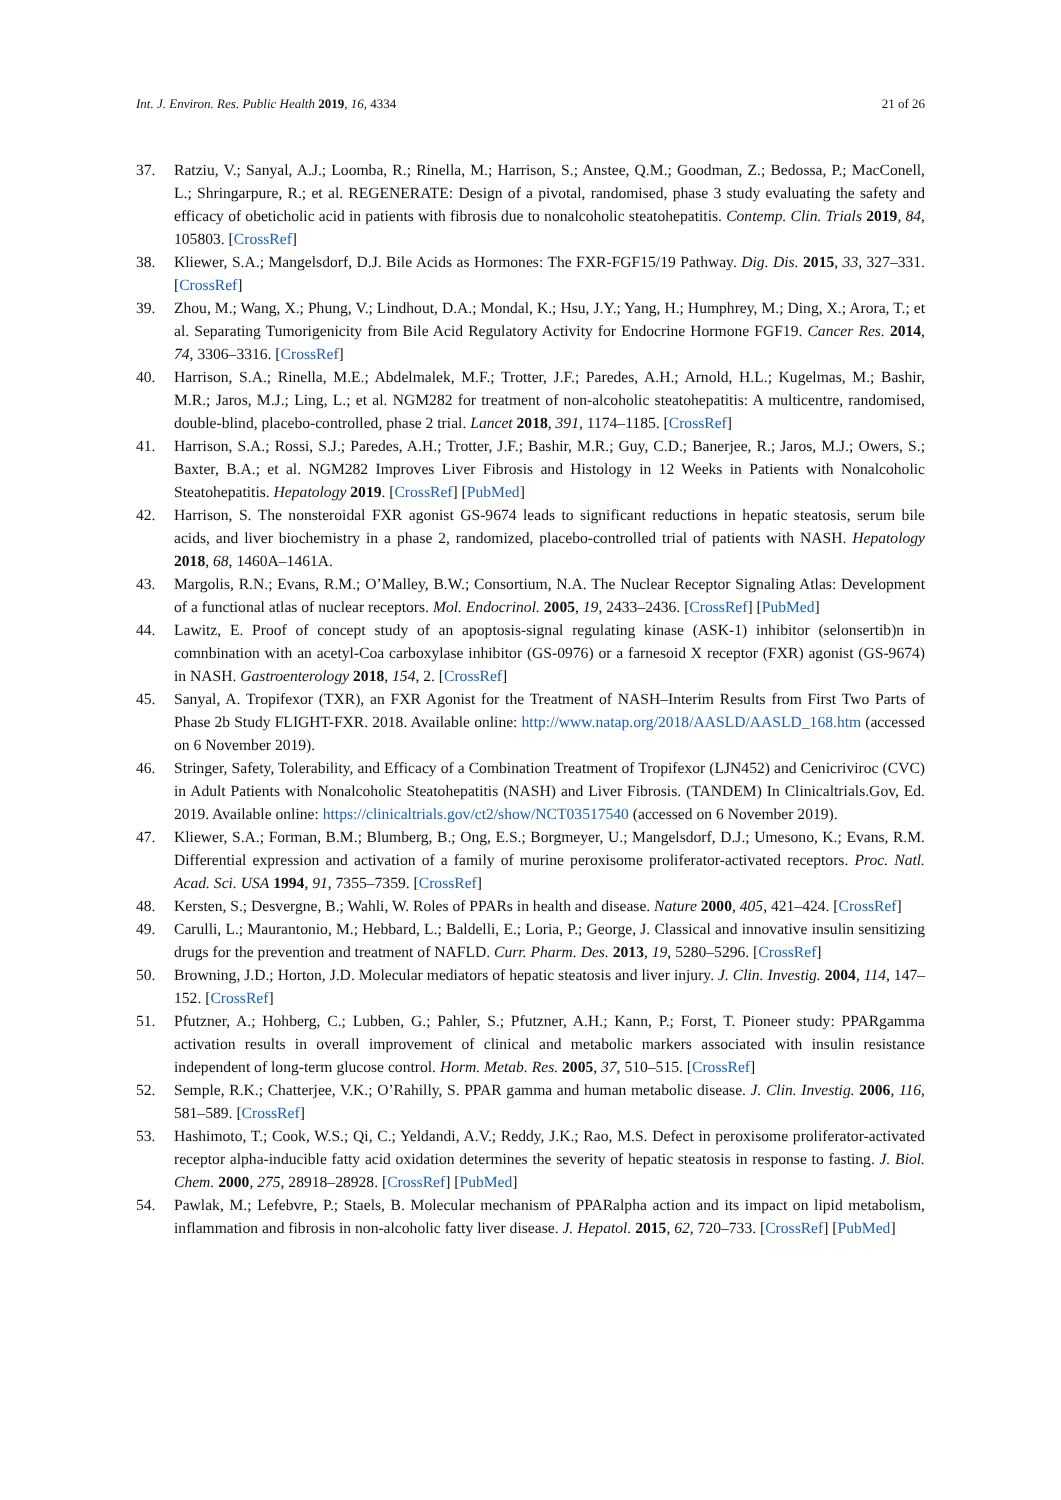Int. J. Environ. Res. Public Health 2019, 16, 4334 21 of 26
37. Ratziu, V.; Sanyal, A.J.; Loomba, R.; Rinella, M.; Harrison, S.; Anstee, Q.M.; Goodman, Z.; Bedossa, P.; MacConell, L.; Shringarpure, R.; et al. REGENERATE: Design of a pivotal, randomised, phase 3 study evaluating the safety and efficacy of obeticholic acid in patients with fibrosis due to nonalcoholic steatohepatitis. Contemp. Clin. Trials 2019, 84, 105803. [CrossRef]
38. Kliewer, S.A.; Mangelsdorf, D.J. Bile Acids as Hormones: The FXR-FGF15/19 Pathway. Dig. Dis. 2015, 33, 327–331. [CrossRef]
39. Zhou, M.; Wang, X.; Phung, V.; Lindhout, D.A.; Mondal, K.; Hsu, J.Y.; Yang, H.; Humphrey, M.; Ding, X.; Arora, T.; et al. Separating Tumorigenicity from Bile Acid Regulatory Activity for Endocrine Hormone FGF19. Cancer Res. 2014, 74, 3306–3316. [CrossRef]
40. Harrison, S.A.; Rinella, M.E.; Abdelmalek, M.F.; Trotter, J.F.; Paredes, A.H.; Arnold, H.L.; Kugelmas, M.; Bashir, M.R.; Jaros, M.J.; Ling, L.; et al. NGM282 for treatment of non-alcoholic steatohepatitis: A multicentre, randomised, double-blind, placebo-controlled, phase 2 trial. Lancet 2018, 391, 1174–1185. [CrossRef]
41. Harrison, S.A.; Rossi, S.J.; Paredes, A.H.; Trotter, J.F.; Bashir, M.R.; Guy, C.D.; Banerjee, R.; Jaros, M.J.; Owers, S.; Baxter, B.A.; et al. NGM282 Improves Liver Fibrosis and Histology in 12 Weeks in Patients with Nonalcoholic Steatohepatitis. Hepatology 2019. [CrossRef] [PubMed]
42. Harrison, S. The nonsteroidal FXR agonist GS-9674 leads to significant reductions in hepatic steatosis, serum bile acids, and liver biochemistry in a phase 2, randomized, placebo-controlled trial of patients with NASH. Hepatology 2018, 68, 1460A–1461A.
43. Margolis, R.N.; Evans, R.M.; O’Malley, B.W.; Consortium, N.A. The Nuclear Receptor Signaling Atlas: Development of a functional atlas of nuclear receptors. Mol. Endocrinol. 2005, 19, 2433–2436. [CrossRef] [PubMed]
44. Lawitz, E. Proof of concept study of an apoptosis-signal regulating kinase (ASK-1) inhibitor (selonsertib)n in comnbination with an acetyl-Coa carboxylase inhibitor (GS-0976) or a farnesoid X receptor (FXR) agonist (GS-9674) in NASH. Gastroenterology 2018, 154, 2. [CrossRef]
45. Sanyal, A. Tropifexor (TXR), an FXR Agonist for the Treatment of NASH–Interim Results from First Two Parts of Phase 2b Study FLIGHT-FXR. 2018. Available online: http://www.natap.org/2018/AASLD/AASLD_168.htm (accessed on 6 November 2019).
46. Stringer, Safety, Tolerability, and Efficacy of a Combination Treatment of Tropifexor (LJN452) and Cenicriviroc (CVC) in Adult Patients with Nonalcoholic Steatohepatitis (NASH) and Liver Fibrosis. (TANDEM) In Clinicaltrials.Gov, Ed. 2019. Available online: https://clinicaltrials.gov/ct2/show/NCT03517540 (accessed on 6 November 2019).
47. Kliewer, S.A.; Forman, B.M.; Blumberg, B.; Ong, E.S.; Borgmeyer, U.; Mangelsdorf, D.J.; Umesono, K.; Evans, R.M. Differential expression and activation of a family of murine peroxisome proliferator-activated receptors. Proc. Natl. Acad. Sci. USA 1994, 91, 7355–7359. [CrossRef]
48. Kersten, S.; Desvergne, B.; Wahli, W. Roles of PPARs in health and disease. Nature 2000, 405, 421–424. [CrossRef]
49. Carulli, L.; Maurantonio, M.; Hebbard, L.; Baldelli, E.; Loria, P.; George, J. Classical and innovative insulin sensitizing drugs for the prevention and treatment of NAFLD. Curr. Pharm. Des. 2013, 19, 5280–5296. [CrossRef]
50. Browning, J.D.; Horton, J.D. Molecular mediators of hepatic steatosis and liver injury. J. Clin. Investig. 2004, 114, 147–152. [CrossRef]
51. Pfutzner, A.; Hohberg, C.; Lubben, G.; Pahler, S.; Pfutzner, A.H.; Kann, P.; Forst, T. Pioneer study: PPARgamma activation results in overall improvement of clinical and metabolic markers associated with insulin resistance independent of long-term glucose control. Horm. Metab. Res. 2005, 37, 510–515. [CrossRef]
52. Semple, R.K.; Chatterjee, V.K.; O’Rahilly, S. PPAR gamma and human metabolic disease. J. Clin. Investig. 2006, 116, 581–589. [CrossRef]
53. Hashimoto, T.; Cook, W.S.; Qi, C.; Yeldandi, A.V.; Reddy, J.K.; Rao, M.S. Defect in peroxisome proliferator-activated receptor alpha-inducible fatty acid oxidation determines the severity of hepatic steatosis in response to fasting. J. Biol. Chem. 2000, 275, 28918–28928. [CrossRef] [PubMed]
54. Pawlak, M.; Lefebvre, P.; Staels, B. Molecular mechanism of PPARalpha action and its impact on lipid metabolism, inflammation and fibrosis in non-alcoholic fatty liver disease. J. Hepatol. 2015, 62, 720–733. [CrossRef] [PubMed]